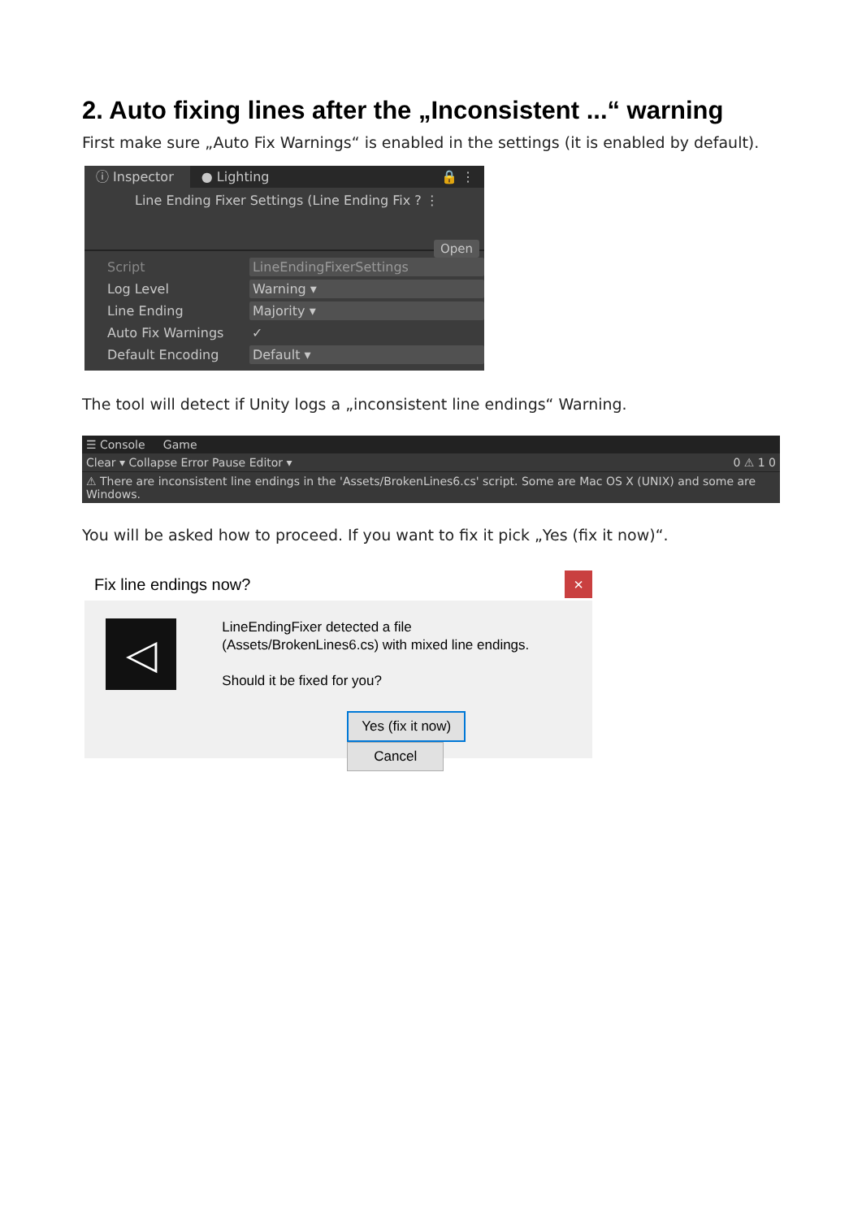2. Auto fixing lines after the „Inconsistent ...“ warning
First make sure „Auto Fix Warnings“ is enabled in the settings (it is enabled by default).
ⓘ Inspector ● Lighting 🔒 ⋮
Line Ending Fixer Settings (Line Ending Fix ? ⋮
Open
Script LineEndingFixerSettings
Log Level Warning ▾
Line Ending Majority ▾
Auto Fix Warnings ✓
Default Encoding Default ▾
The tool will detect if Unity logs a „inconsistent line endings“ Warning.
☰ Console Game
Clear ▾ Collapse Error Pause Editor ▾ 0 ⚠ 1 0
⚠ There are inconsistent line endings in the 'Assets/BrokenLines6.cs' script. Some are Mac OS X (UNIX) and some are Windows.
You will be asked how to proceed. If you want to fix it pick „Yes (fix it now)“.
Fix line endings now? ×
◁
LineEndingFixer detected a file
(Assets/BrokenLines6.cs) with mixed line endings.
Should it be fixed for you?
Yes (fix it now) Cancel